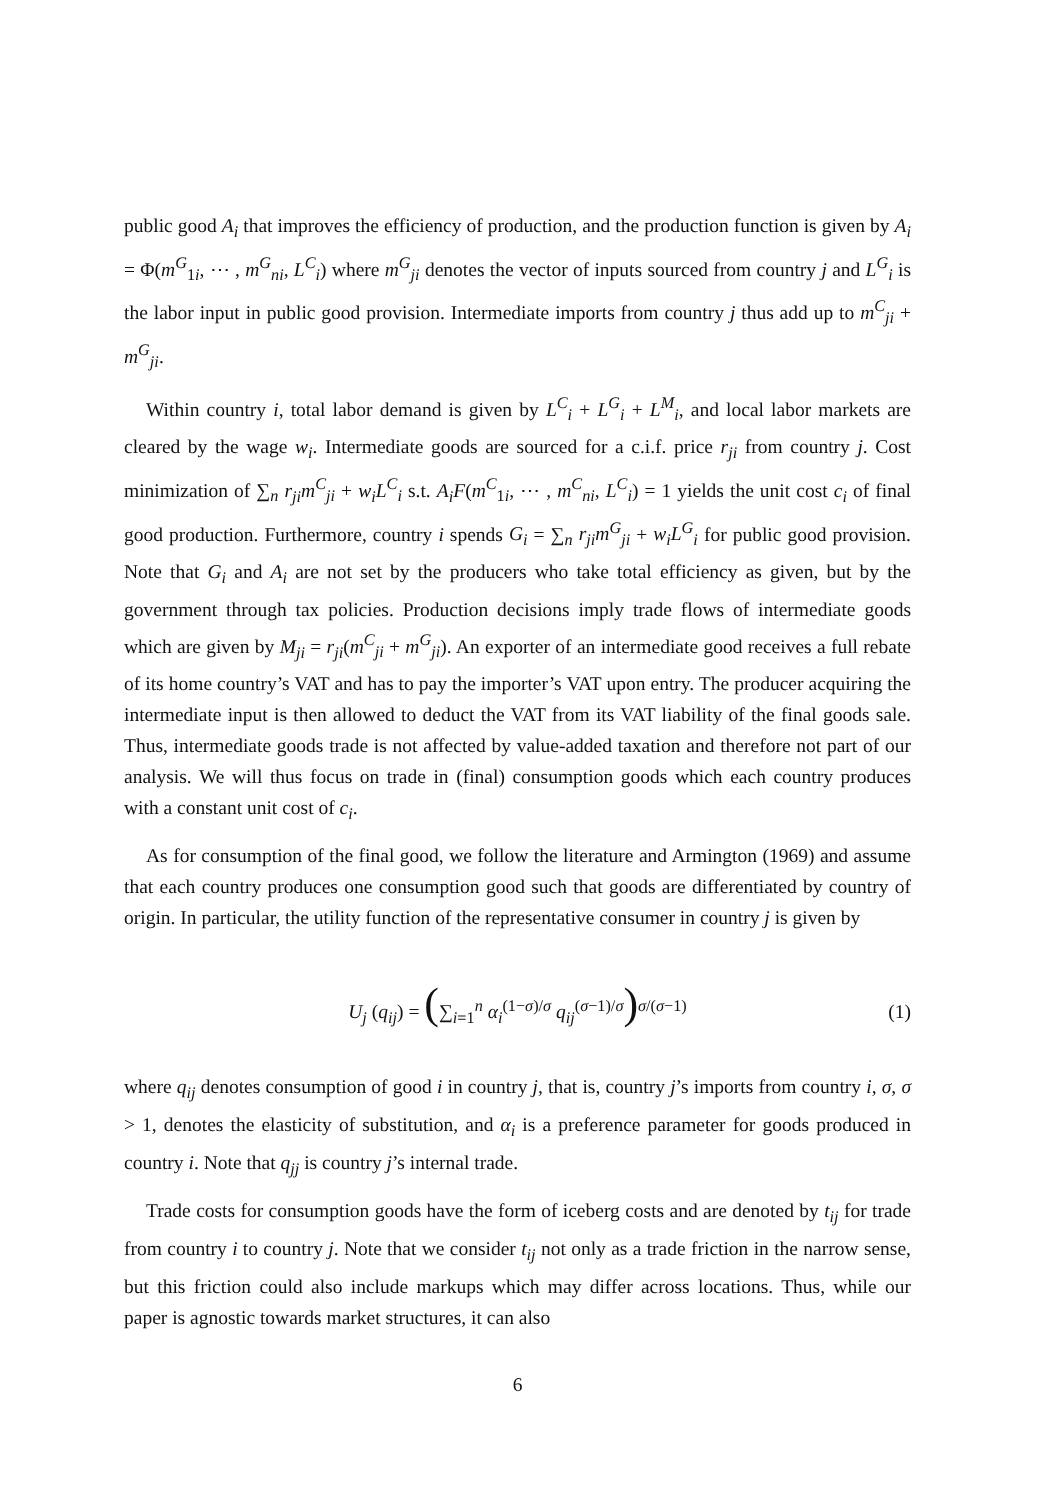public good A<sub>i</sub> that improves the efficiency of production, and the production function is given by A<sub>i</sub> = Φ(m<sup>G</sup><sub>1i</sub>, ⋯ , m<sup>G</sup><sub>ni</sub>, L<sup>C</sup><sub>i</sub>) where m<sup>G</sup><sub>ji</sub> denotes the vector of inputs sourced from country j and L<sup>G</sup><sub>i</sub> is the labor input in public good provision. Intermediate imports from country j thus add up to m<sup>C</sup><sub>ji</sub> + m<sup>G</sup><sub>ji</sub>.
Within country i, total labor demand is given by L<sup>C</sup><sub>i</sub> + L<sup>G</sup><sub>i</sub> + L<sup>M</sup><sub>i</sub>, and local labor markets are cleared by the wage w<sub>i</sub>. Intermediate goods are sourced for a c.i.f. price r<sub>ji</sub> from country j. Cost minimization of ∑<sub>n</sub> r<sub>ji</sub>m<sup>C</sup><sub>ji</sub> + w<sub>i</sub>L<sup>C</sup><sub>i</sub> s.t. A<sub>i</sub>F(m<sup>C</sup><sub>1i</sub>, ⋯ , m<sup>C</sup><sub>ni</sub>, L<sup>C</sup><sub>i</sub>) = 1 yields the unit cost c<sub>i</sub> of final good production. Furthermore, country i spends G<sub>i</sub> = ∑<sub>n</sub> r<sub>ji</sub>m<sup>G</sup><sub>ji</sub> + w<sub>i</sub>L<sup>G</sup><sub>i</sub> for public good provision. Note that G<sub>i</sub> and A<sub>i</sub> are not set by the producers who take total efficiency as given, but by the government through tax policies. Production decisions imply trade flows of intermediate goods which are given by M<sub>ji</sub> = r<sub>ji</sub>(m<sup>C</sup><sub>ji</sub> + m<sup>G</sup><sub>ji</sub>). An exporter of an intermediate good receives a full rebate of its home country’s VAT and has to pay the importer’s VAT upon entry. The producer acquiring the intermediate input is then allowed to deduct the VAT from its VAT liability of the final goods sale. Thus, intermediate goods trade is not affected by value-added taxation and therefore not part of our analysis. We will thus focus on trade in (final) consumption goods which each country produces with a constant unit cost of c<sub>i</sub>.
As for consumption of the final good, we follow the literature and Armington (1969) and assume that each country produces one consumption good such that goods are differentiated by country of origin. In particular, the utility function of the representative consumer in country j is given by
U<sub>j</sub> (q<sub>ij</sub>) = (∑<sub>i=1</sub><sup>n</sup> α<sub>i</sub><sup>(1−σ)/σ</sup> q<sub>ij</sub><sup>(σ−1)/σ</sup>)<sup>σ/(σ−1)</sup> (1)
where q<sub>ij</sub> denotes consumption of good i in country j, that is, country j’s imports from country i, σ, σ > 1, denotes the elasticity of substitution, and α<sub>i</sub> is a preference parameter for goods produced in country i. Note that q<sub>jj</sub> is country j’s internal trade.
Trade costs for consumption goods have the form of iceberg costs and are denoted by t<sub>ij</sub> for trade from country i to country j. Note that we consider t<sub>ij</sub> not only as a trade friction in the narrow sense, but this friction could also include markups which may differ across locations. Thus, while our paper is agnostic towards market structures, it can also
6